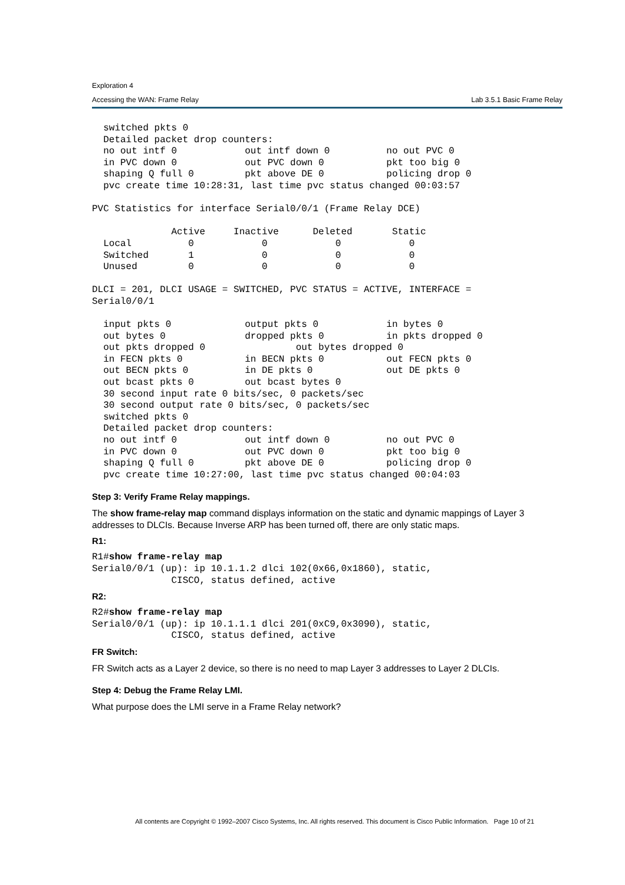Exploration 4
Accessing the WAN: Frame Relay Lab 3.5.1 Basic Frame Relay
  switched pkts 0
  Detailed packet drop counters:
  no out intf 0            out intf down 0          no out PVC 0
  in PVC down 0            out PVC down 0           pkt too big 0
  shaping Q full 0         pkt above DE 0           policing drop 0
  pvc create time 10:28:31, last time pvc status changed 00:03:57

PVC Statistics for interface Serial0/0/1 (Frame Relay DCE)

              Active     Inactive      Deleted       Static
  Local          0            0            0            0
  Switched       1            0            0            0
  Unused         0            0            0            0

DLCI = 201, DLCI USAGE = SWITCHED, PVC STATUS = ACTIVE, INTERFACE =
Serial0/0/1

  input pkts 0             output pkts 0            in bytes 0
  out bytes 0              dropped pkts 0           in pkts dropped 0
  out pkts dropped 0                out bytes dropped 0
  in FECN pkts 0           in BECN pkts 0           out FECN pkts 0
  out BECN pkts 0          in DE pkts 0             out DE pkts 0
  out bcast pkts 0         out bcast bytes 0
  30 second input rate 0 bits/sec, 0 packets/sec
  30 second output rate 0 bits/sec, 0 packets/sec
  switched pkts 0
  Detailed packet drop counters:
  no out intf 0            out intf down 0          no out PVC 0
  in PVC down 0            out PVC down 0           pkt too big 0
  shaping Q full 0         pkt above DE 0           policing drop 0
  pvc create time 10:27:00, last time pvc status changed 00:04:03
Step 3: Verify Frame Relay mappings.
The show frame-relay map command displays information on the static and dynamic mappings of Layer 3 addresses to DLCIs. Because Inverse ARP has been turned off, there are only static maps.
R1:
R1#show frame-relay map
Serial0/0/1 (up): ip 10.1.1.2 dlci 102(0x66,0x1860), static,
              CISCO, status defined, active
R2:
R2#show frame-relay map
Serial0/0/1 (up): ip 10.1.1.1 dlci 201(0xC9,0x3090), static,
              CISCO, status defined, active
FR Switch:
FR Switch acts as a Layer 2 device, so there is no need to map Layer 3 addresses to Layer 2 DLCIs.
Step 4: Debug the Frame Relay LMI.
What purpose does the LMI serve in a Frame Relay network?
All contents are Copyright © 1992–2007 Cisco Systems, Inc. All rights reserved. This document is Cisco Public Information. Page 10 of 21